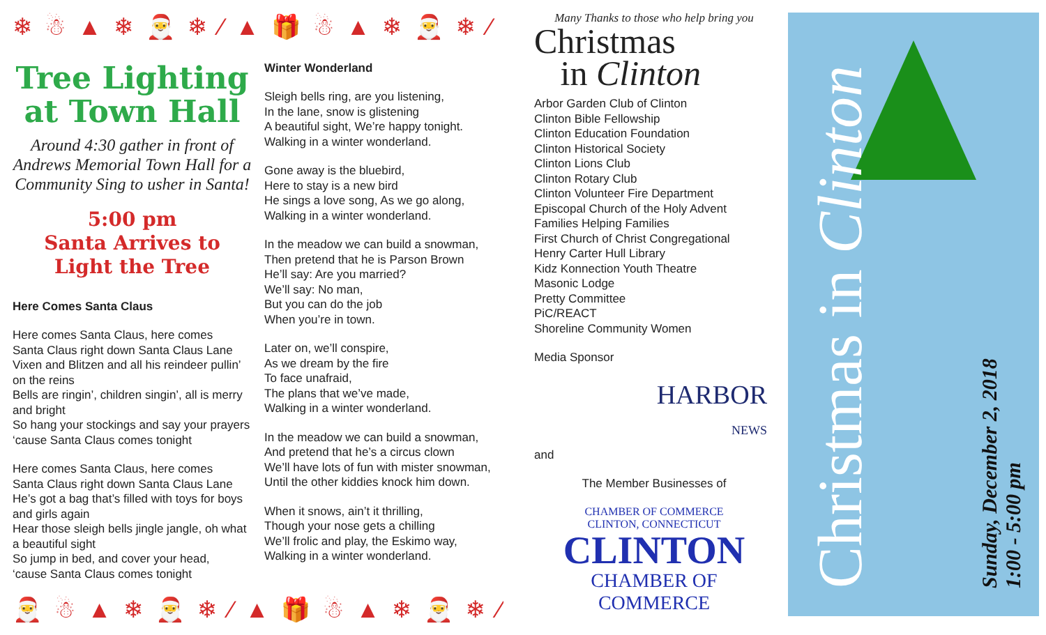❄ ☃ ▲ ❄ 🎅 ❄ ⁄ ▲ 🎁 ☃ ▲ ❄ 🎅 ❄ ⁄ ▲
Tree Lighting
at Town Hall
Around 4:30 gather in front of Andrews Memorial Town Hall for a Community Sing to usher in Santa!
5:00 pm
Santa Arrives to Light the Tree
Here Comes Santa Claus
Here comes Santa Claus, here comes
Santa Claus right down Santa Claus Lane
Vixen and Blitzen and all his reindeer pullin’ on the reins
Bells are ringin’, children singin’, all is merry and bright
So hang your stockings and say your prayers ‘cause Santa Claus comes tonight
Here comes Santa Claus, here comes
Santa Claus right down Santa Claus Lane
He’s got a bag that’s filled with toys for boys and girls again
Hear those sleigh bells jingle jangle, oh what a beautiful sight
So jump in bed, and cover your head,
‘cause Santa Claus comes tonight
Winter Wonderland
Sleigh bells ring, are you listening,
In the lane, snow is glistening
A beautiful sight, We’re happy tonight.
Walking in a winter wonderland.
Gone away is the bluebird,
Here to stay is a new bird
He sings a love song, As we go along,
Walking in a winter wonderland.
In the meadow we can build a snowman,
Then pretend that he is Parson Brown
He’ll say: Are you married?
We’ll say: No man,
But you can do the job
When you’re in town.
Later on, we’ll conspire,
As we dream by the fire
To face unafraid,
The plans that we’ve made,
Walking in a winter wonderland.
In the meadow we can build a snowman,
And pretend that he’s a circus clown
We’ll have lots of fun with mister snowman,
Until the other kiddies knock him down.
When it snows, ain’t it thrilling,
Though your nose gets a chilling
We’ll frolic and play, the Eskimo way,
Walking in a winter wonderland.
🎅 ☃ ▲ ❄ 🎅 ❄ ⁄ ▲ 🎁 ☃ ▲ ❄ 🎅 ❄ ⁄ ▲
Many Thanks to those who help bring you
Christmas
in Clinton
Arbor Garden Club of Clinton
Clinton Bible Fellowship
Clinton Education Foundation
Clinton Historical Society
Clinton Lions Club
Clinton Rotary Club
Clinton Volunteer Fire Department
Episcopal Church of the Holy Advent
Families Helping Families
First Church of Christ Congregational
Henry Carter Hull Library
Kidz Konnection Youth Theatre
Masonic Lodge
Pretty Committee
PiC/REACT
Shoreline Community Women
Media Sponsor
HARBOR
NEWS
and
The Member Businesses of
CHAMBER OF COMMERCE
CLINTON, CONNECTICUT
CLINTON
CHAMBER OF COMMERCE
Christmas in Clinton
Sunday, December 2, 2018
1:00 - 5:00 pm